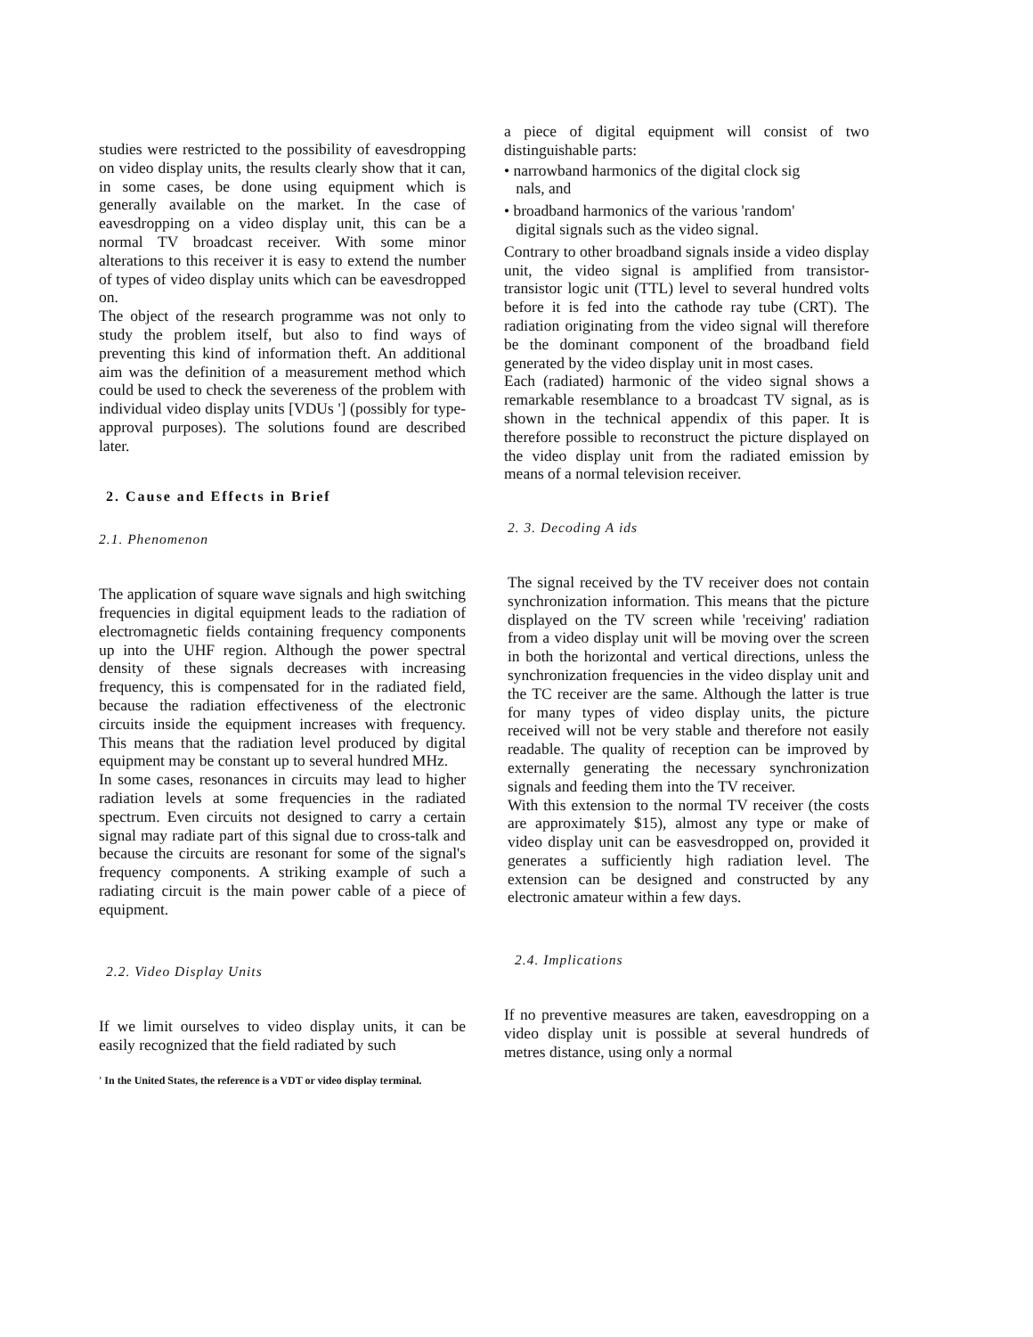studies were restricted to the possibility of eavesdropping on video display units, the results clearly show that it can, in some cases, be done using equipment which is generally available on the market. In the case of eavesdropping on a video display unit, this can be a normal TV broadcast receiver. With some minor alterations to this receiver it is easy to extend the number of types of video display units which can be eavesdropped on.
The object of the research programme was not only to study the problem itself, but also to find ways of preventing this kind of information theft. An additional aim was the definition of a measurement method which could be used to check the severeness of the problem with individual video display units [VDUs '] (possibly for type-approval purposes). The solutions found are described later.
2. Cause and Effects in Brief
2.1. Phenomenon
The application of square wave signals and high switching frequencies in digital equipment leads to the radiation of electromagnetic fields containing frequency components up into the UHF region. Although the power spectral density of these signals decreases with increasing frequency, this is compensated for in the radiated field, because the radiation effectiveness of the electronic circuits inside the equipment increases with frequency. This means that the radiation level produced by digital equipment may be constant up to several hundred MHz.
In some cases, resonances in circuits may lead to higher radiation levels at some frequencies in the radiated spectrum. Even circuits not designed to carry a certain signal may radiate part of this signal due to cross-talk and because the circuits are resonant for some of the signal's frequency components. A striking example of such a radiating circuit is the main power cable of a piece of equipment.
2.2. Video Display Units
If we limit ourselves to video display units, it can be easily recognized that the field radiated by such
' In the United States, the reference is a VDT or video display terminal.
a piece of digital equipment will consist of two distinguishable parts:
• narrowband harmonics of the digital clock sig
nals, and
• broadband harmonics of the various 'random'
digital signals such as the video signal.
Contrary to other broadband signals inside a video display unit, the video signal is amplified from transistor-transistor logic unit (TTL) level to several hundred volts before it is fed into the cathode ray tube (CRT). The radiation originating from the video signal will therefore be the dominant component of the broadband field generated by the video display unit in most cases.
Each (radiated) harmonic of the video signal shows a remarkable resemblance to a broadcast TV signal, as is shown in the technical appendix of this paper. It is therefore possible to reconstruct the picture displayed on the video display unit from the radiated emission by means of a normal television receiver.
2. 3. Decoding A ids
The signal received by the TV receiver does not contain synchronization information. This means that the picture displayed on the TV screen while 'receiving' radiation from a video display unit will be moving over the screen in both the horizontal and vertical directions, unless the synchronization frequencies in the video display unit and the TC receiver are the same. Although the latter is true for many types of video display units, the picture received will not be very stable and therefore not easily readable. The quality of reception can be improved by externally generating the necessary synchronization signals and feeding them into the TV receiver.
With this extension to the normal TV receiver (the costs are approximately $15), almost any type or make of video display unit can be easvesdropped on, provided it generates a sufficiently high radiation level. The extension can be designed and constructed by any electronic amateur within a few days.
2.4. Implications
If no preventive measures are taken, eavesdropping on a video display unit is possible at several hundreds of metres distance, using only a normal